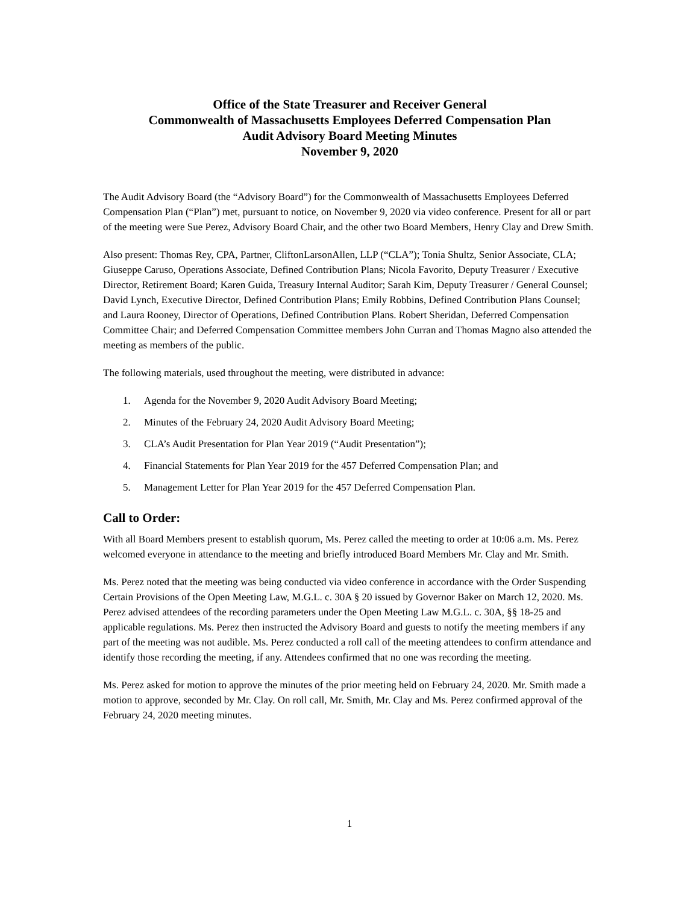Office of the State Treasurer and Receiver General
Commonwealth of Massachusetts Employees Deferred Compensation Plan
Audit Advisory Board Meeting Minutes
November 9, 2020
The Audit Advisory Board (the “Advisory Board”) for the Commonwealth of Massachusetts Employees Deferred Compensation Plan (“Plan”) met, pursuant to notice, on November 9, 2020 via video conference. Present for all or part of the meeting were Sue Perez, Advisory Board Chair, and the other two Board Members, Henry Clay and Drew Smith.
Also present: Thomas Rey, CPA, Partner, CliftonLarsonAllen, LLP (“CLA”); Tonia Shultz, Senior Associate, CLA; Giuseppe Caruso, Operations Associate, Defined Contribution Plans; Nicola Favorito, Deputy Treasurer / Executive Director, Retirement Board; Karen Guida, Treasury Internal Auditor; Sarah Kim, Deputy Treasurer / General Counsel; David Lynch, Executive Director, Defined Contribution Plans; Emily Robbins, Defined Contribution Plans Counsel; and Laura Rooney, Director of Operations, Defined Contribution Plans. Robert Sheridan, Deferred Compensation Committee Chair; and Deferred Compensation Committee members John Curran and Thomas Magno also attended the meeting as members of the public.
The following materials, used throughout the meeting, were distributed in advance:
1. Agenda for the November 9, 2020 Audit Advisory Board Meeting;
2. Minutes of the February 24, 2020 Audit Advisory Board Meeting;
3. CLA’s Audit Presentation for Plan Year 2019 (“Audit Presentation”);
4. Financial Statements for Plan Year 2019 for the 457 Deferred Compensation Plan; and
5. Management Letter for Plan Year 2019 for the 457 Deferred Compensation Plan.
Call to Order:
With all Board Members present to establish quorum, Ms. Perez called the meeting to order at 10:06 a.m. Ms. Perez welcomed everyone in attendance to the meeting and briefly introduced Board Members Mr. Clay and Mr. Smith.
Ms. Perez noted that the meeting was being conducted via video conference in accordance with the Order Suspending Certain Provisions of the Open Meeting Law, M.G.L. c. 30A § 20 issued by Governor Baker on March 12, 2020. Ms. Perez advised attendees of the recording parameters under the Open Meeting Law M.G.L. c. 30A, §§ 18-25 and applicable regulations. Ms. Perez then instructed the Advisory Board and guests to notify the meeting members if any part of the meeting was not audible. Ms. Perez conducted a roll call of the meeting attendees to confirm attendance and identify those recording the meeting, if any. Attendees confirmed that no one was recording the meeting.
Ms. Perez asked for motion to approve the minutes of the prior meeting held on February 24, 2020. Mr. Smith made a motion to approve, seconded by Mr. Clay. On roll call, Mr. Smith, Mr. Clay and Ms. Perez confirmed approval of the February 24, 2020 meeting minutes.
1